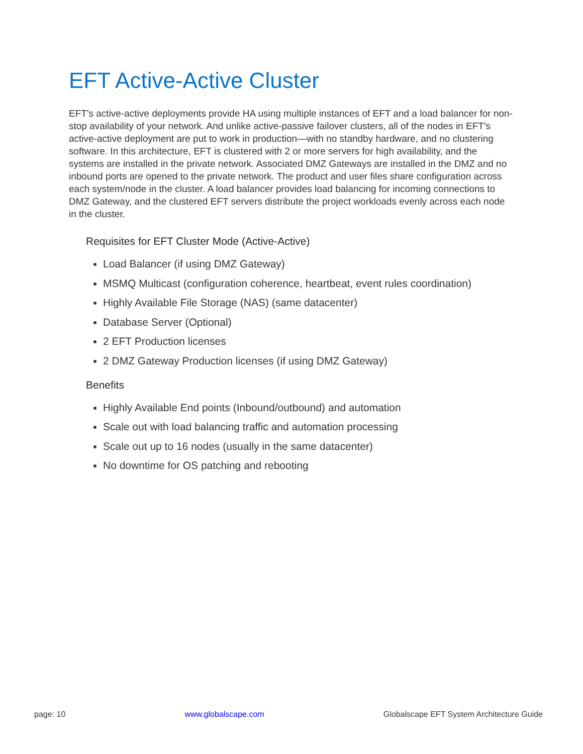EFT Active-Active Cluster
EFT's active-active deployments provide HA using multiple instances of EFT and a load balancer for non-stop availability of your network. And unlike active-passive failover clusters, all of the nodes in EFT's active-active deployment are put to work in production—with no standby hardware, and no clustering software. In this architecture, EFT is clustered with 2 or more servers for high availability, and the systems are installed in the private network. Associated DMZ Gateways are installed in the DMZ and no inbound ports are opened to the private network. The product and user files share configuration across each system/node in the cluster. A load balancer provides load balancing for incoming connections to DMZ Gateway, and the clustered EFT servers distribute the project workloads evenly across each node in the cluster.
Requisites for EFT Cluster Mode (Active-Active)
Load Balancer (if using DMZ Gateway)
MSMQ Multicast (configuration coherence, heartbeat, event rules coordination)
Highly Available File Storage (NAS) (same datacenter)
Database Server (Optional)
2 EFT Production licenses
2 DMZ Gateway Production licenses (if using DMZ Gateway)
Benefits
Highly Available End points (Inbound/outbound) and automation
Scale out with load balancing traffic and automation processing
Scale out up to 16 nodes (usually in the same datacenter)
No downtime for OS patching and rebooting
page: 10 www.globalscape.com Globalscape EFT System Architecture Guide